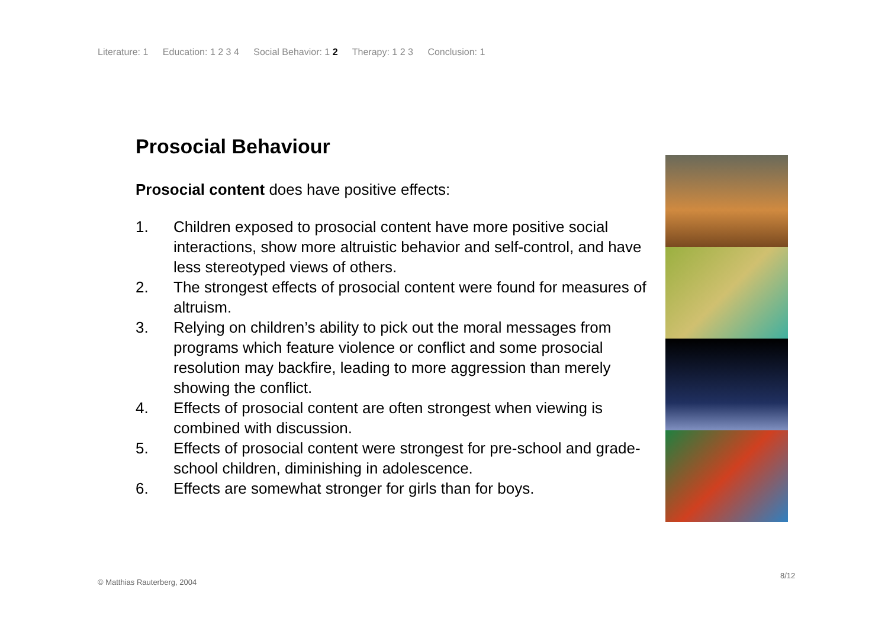Literature: 1 Education: 1 2 3 4 Social Behavior: 1 2 Therapy: 1 2 3 Conclusion: 1
Prosocial Behaviour
Prosocial content does have positive effects:
1. Children exposed to prosocial content have more positive social interactions, show more altruistic behavior and self-control, and have less stereotyped views of others.
2. The strongest effects of prosocial content were found for measures of altruism.
3. Relying on children’s ability to pick out the moral messages from programs which feature violence or conflict and some prosocial resolution may backfire, leading to more aggression than merely showing the conflict.
4. Effects of prosocial content are often strongest when viewing is combined with discussion.
5. Effects of prosocial content were strongest for pre-school and grade-school children, diminishing in adolescence.
6. Effects are somewhat stronger for girls than for boys.
© Matthias Rauterberg, 2004
8/12